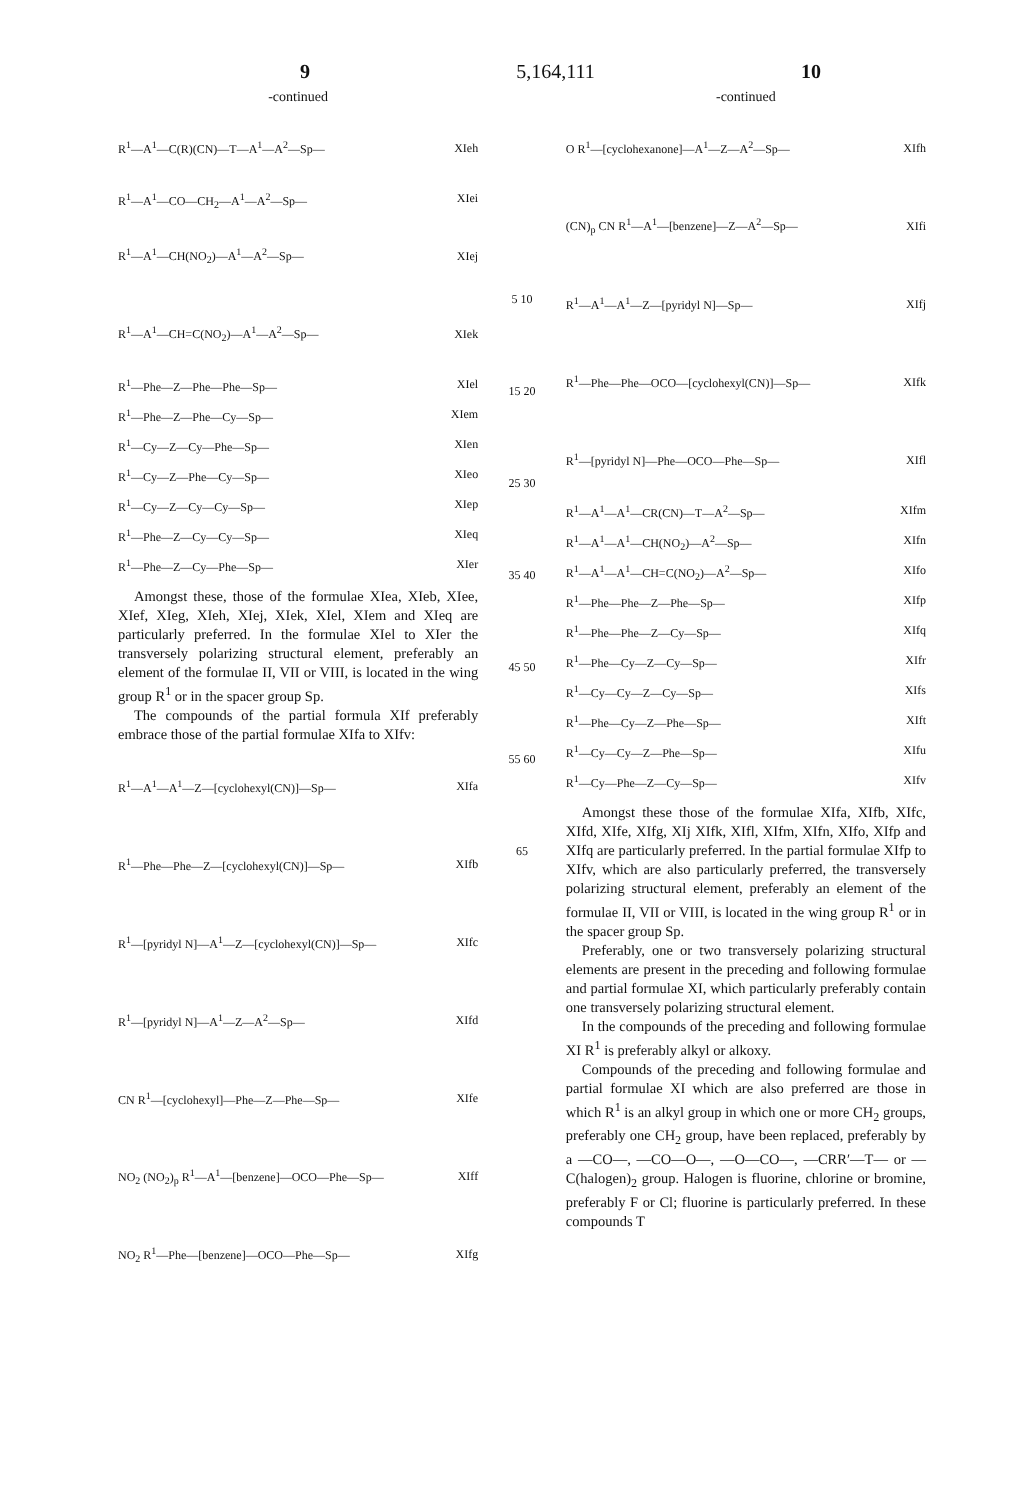9 5,164,111 10
-continued
R<sup>1</sup>—A<sup>1</sup>—C(R)(CN)—T—A<sup>1</sup>—A<sup>2</sup>—Sp— XIeh
R<sup>1</sup>—A<sup>1</sup>—CO—CH<sub>2</sub>—A<sup>1</sup>—A<sup>2</sup>—Sp— XIei
R<sup>1</sup>—A<sup>1</sup>—CH(NO<sub>2</sub>)—A<sup>1</sup>—A<sup>2</sup>—Sp— XIej
R<sup>1</sup>—A<sup>1</sup>—CH=C(NO<sub>2</sub>)—A<sup>1</sup>—A<sup>2</sup>—Sp— XIek
R<sup>1</sup>—Phe—Z—Phe—Phe—Sp— XIel
R<sup>1</sup>—Phe—Z—Phe—Cy—Sp— XIem
R<sup>1</sup>—Cy—Z—Cy—Phe—Sp— XIen
R<sup>1</sup>—Cy—Z—Phe—Cy—Sp— XIeo
R<sup>1</sup>—Cy—Z—Cy—Cy—Sp— XIep
R<sup>1</sup>—Phe—Z—Cy—Cy—Sp— XIeq
R<sup>1</sup>—Phe—Z—Cy—Phe—Sp— XIer
Amongst these, those of the formulae XIea, XIeb, XIee, XIef, XIeg, XIeh, XIej, XIek, XIel, XIem and XIeq are particularly preferred. In the formulae XIel to XIer the transversely polarizing structural element, preferably an element of the formulae II, VII or VIII, is located in the wing group R<sup>1</sup> or in the spacer group Sp.
The compounds of the partial formula XIf preferably embrace those of the partial formulae XIfa to XIfv:
R<sup>1</sup>—A<sup>1</sup>—A<sup>1</sup>—Z—[cyclohexyl(CN)]—Sp— XIfa
R<sup>1</sup>—Phe—Phe—Z—[cyclohexyl(CN)]—Sp— XIfb
R<sup>1</sup>—[pyridyl N]—A<sup>1</sup>—Z—[cyclohexyl(CN)]—Sp— XIfc
R<sup>1</sup>—[pyridyl N]—A<sup>1</sup>—Z—A<sup>2</sup>—Sp— XIfd
CN R<sup>1</sup>—[cyclohexyl]—Phe—Z—Phe—Sp— XIfe
NO<sub>2</sub> (NO<sub>2</sub>)<sub>p</sub> R<sup>1</sup>—A<sup>1</sup>—[benzene]—OCO—Phe—Sp— XIff
NO<sub>2</sub> R<sup>1</sup>—Phe—[benzene]—OCO—Phe—Sp— XIfg
5 10 15 20 25 30 35 40 45 50 55 60 65
-continued
O R<sup>1</sup>—[cyclohexanone]—A<sup>1</sup>—Z—A<sup>2</sup>—Sp— XIfh
(CN)<sub>p</sub> CN R<sup>1</sup>—A<sup>1</sup>—[benzene]—Z—A<sup>2</sup>—Sp— XIfi
R<sup>1</sup>—A<sup>1</sup>—A<sup>1</sup>—Z—[pyridyl N]—Sp— XIfj
R<sup>1</sup>—Phe—Phe—OCO—[cyclohexyl(CN)]—Sp— XIfk
R<sup>1</sup>—[pyridyl N]—Phe—OCO—Phe—Sp— XIfl
R<sup>1</sup>—A<sup>1</sup>—A<sup>1</sup>—CR(CN)—T—A<sup>2</sup>—Sp— XIfm
R<sup>1</sup>—A<sup>1</sup>—A<sup>1</sup>—CH(NO<sub>2</sub>)—A<sup>2</sup>—Sp— XIfn
R<sup>1</sup>—A<sup>1</sup>—A<sup>1</sup>—CH=C(NO<sub>2</sub>)—A<sup>2</sup>—Sp— XIfo
R<sup>1</sup>—Phe—Phe—Z—Phe—Sp— XIfp
R<sup>1</sup>—Phe—Phe—Z—Cy—Sp— XIfq
R<sup>1</sup>—Phe—Cy—Z—Cy—Sp— XIfr
R<sup>1</sup>—Cy—Cy—Z—Cy—Sp— XIfs
R<sup>1</sup>—Phe—Cy—Z—Phe—Sp— XIft
R<sup>1</sup>—Cy—Cy—Z—Phe—Sp— XIfu
R<sup>1</sup>—Cy—Phe—Z—Cy—Sp— XIfv
Amongst these those of the formulae XIfa, XIfb, XIfc, XIfd, XIfe, XIfg, XIj XIfk, XIfl, XIfm, XIfn, XIfo, XIfp and XIfq are particularly preferred. In the partial formulae XIfp to XIfv, which are also particularly preferred, the transversely polarizing structural element, preferably an element of the formulae II, VII or VIII, is located in the wing group R<sup>1</sup> or in the spacer group Sp.
Preferably, one or two transversely polarizing structural elements are present in the preceding and following formulae and partial formulae XI, which particularly preferably contain one transversely polarizing structural element.
In the compounds of the preceding and following formulae XI R<sup>1</sup> is preferably alkyl or alkoxy.
Compounds of the preceding and following formulae and partial formulae XI which are also preferred are those in which R<sup>1</sup> is an alkyl group in which one or more CH<sub>2</sub> groups, preferably one CH<sub>2</sub> group, have been replaced, preferably by a —CO—, —CO—O—, —O—CO—, —CRR′—T— or —C(halogen)<sub>2</sub> group. Halogen is fluorine, chlorine or bromine, preferably F or Cl; fluorine is particularly preferred. In these compounds T